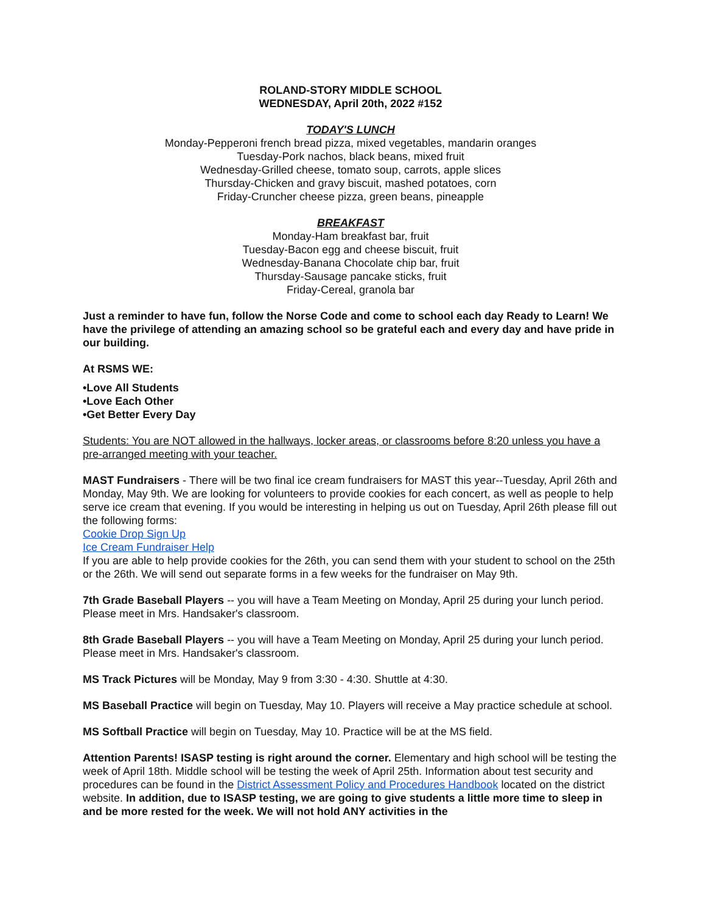ROLAND-STORY MIDDLE SCHOOL
WEDNESDAY, April 20th, 2022 #152
TODAY'S LUNCH
Monday-Pepperoni french bread pizza, mixed vegetables, mandarin oranges
Tuesday-Pork nachos, black beans, mixed fruit
Wednesday-Grilled cheese, tomato soup, carrots, apple slices
Thursday-Chicken and gravy biscuit, mashed potatoes, corn
Friday-Cruncher cheese pizza, green beans, pineapple
BREAKFAST
Monday-Ham breakfast bar, fruit
Tuesday-Bacon egg and cheese biscuit, fruit
Wednesday-Banana Chocolate chip bar, fruit
Thursday-Sausage pancake sticks, fruit
Friday-Cereal, granola bar
Just a reminder to have fun, follow the Norse Code and come to school each day Ready to Learn! We have the privilege of attending an amazing school so be grateful each and every day and have pride in our building.
At RSMS WE:
•Love All Students
•Love Each Other
•Get Better Every Day
Students: You are NOT allowed in the hallways, locker areas, or classrooms before 8:20 unless you have a pre-arranged meeting with your teacher.
MAST Fundraisers - There will be two final ice cream fundraisers for MAST this year--Tuesday, April 26th and Monday, May 9th. We are looking for volunteers to provide cookies for each concert, as well as people to help serve ice cream that evening. If you would be interesting in helping us out on Tuesday, April 26th please fill out the following forms:
Cookie Drop Sign Up
Ice Cream Fundraiser Help
If you are able to help provide cookies for the 26th, you can send them with your student to school on the 25th or the 26th. We will send out separate forms in a few weeks for the fundraiser on May 9th.
7th Grade Baseball Players -- you will have a Team Meeting on Monday, April 25 during your lunch period. Please meet in Mrs. Handsaker's classroom.
8th Grade Baseball Players -- you will have a Team Meeting on Monday, April 25 during your lunch period. Please meet in Mrs. Handsaker's classroom.
MS Track Pictures will be Monday, May 9 from 3:30 - 4:30. Shuttle at 4:30.
MS Baseball Practice will begin on Tuesday, May 10. Players will receive a May practice schedule at school.
MS Softball Practice will begin on Tuesday, May 10. Practice will be at the MS field.
Attention Parents! ISASP testing is right around the corner. Elementary and high school will be testing the week of April 18th. Middle school will be testing the week of April 25th. Information about test security and procedures can be found in the District Assessment Policy and Procedures Handbook located on the district website. In addition, due to ISASP testing, we are going to give students a little more time to sleep in and be more rested for the week. We will not hold ANY activities in the